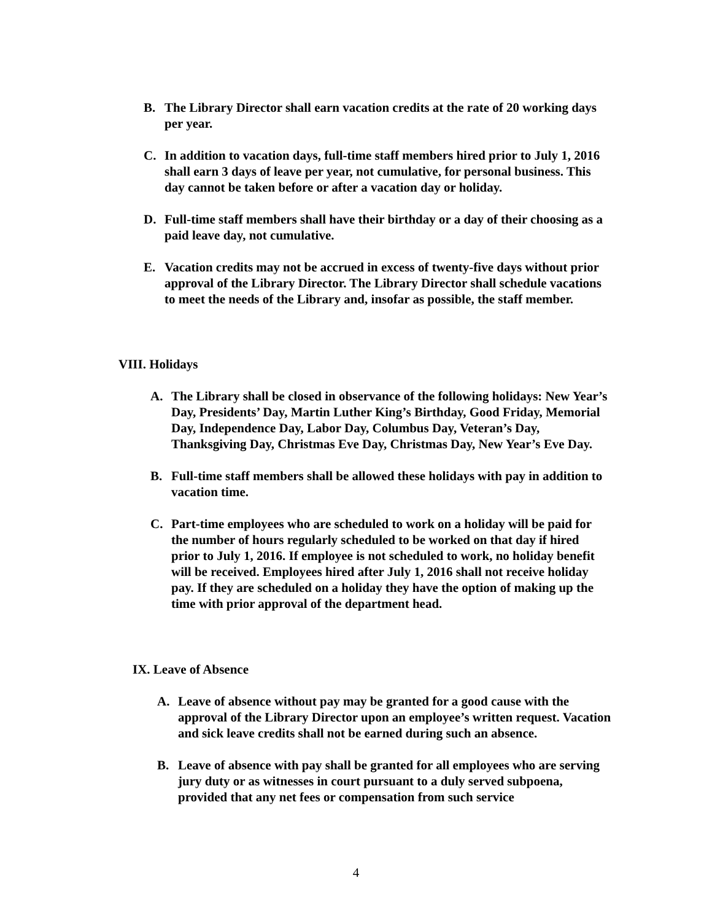B. The Library Director shall earn vacation credits at the rate of 20 working days per year.
C. In addition to vacation days, full-time staff members hired prior to July 1, 2016 shall earn 3 days of leave per year, not cumulative, for personal business. This day cannot be taken before or after a vacation day or holiday.
D. Full-time staff members shall have their birthday or a day of their choosing as a paid leave day, not cumulative.
E. Vacation credits may not be accrued in excess of twenty-five days without prior approval of the Library Director. The Library Director shall schedule vacations to meet the needs of the Library and, insofar as possible, the staff member.
VIII. Holidays
A. The Library shall be closed in observance of the following holidays: New Year’s Day, Presidents’ Day, Martin Luther King’s Birthday, Good Friday, Memorial Day, Independence Day, Labor Day, Columbus Day, Veteran’s Day, Thanksgiving Day, Christmas Eve Day, Christmas Day, New Year’s Eve Day.
B. Full-time staff members shall be allowed these holidays with pay in addition to vacation time.
C. Part-time employees who are scheduled to work on a holiday will be paid for the number of hours regularly scheduled to be worked on that day if hired prior to July 1, 2016. If employee is not scheduled to work, no holiday benefit will be received. Employees hired after July 1, 2016 shall not receive holiday pay. If they are scheduled on a holiday they have the option of making up the time with prior approval of the department head.
IX. Leave of Absence
A. Leave of absence without pay may be granted for a good cause with the approval of the Library Director upon an employee’s written request. Vacation and sick leave credits shall not be earned during such an absence.
B. Leave of absence with pay shall be granted for all employees who are serving jury duty or as witnesses in court pursuant to a duly served subpoena, provided that any net fees or compensation from such service
4